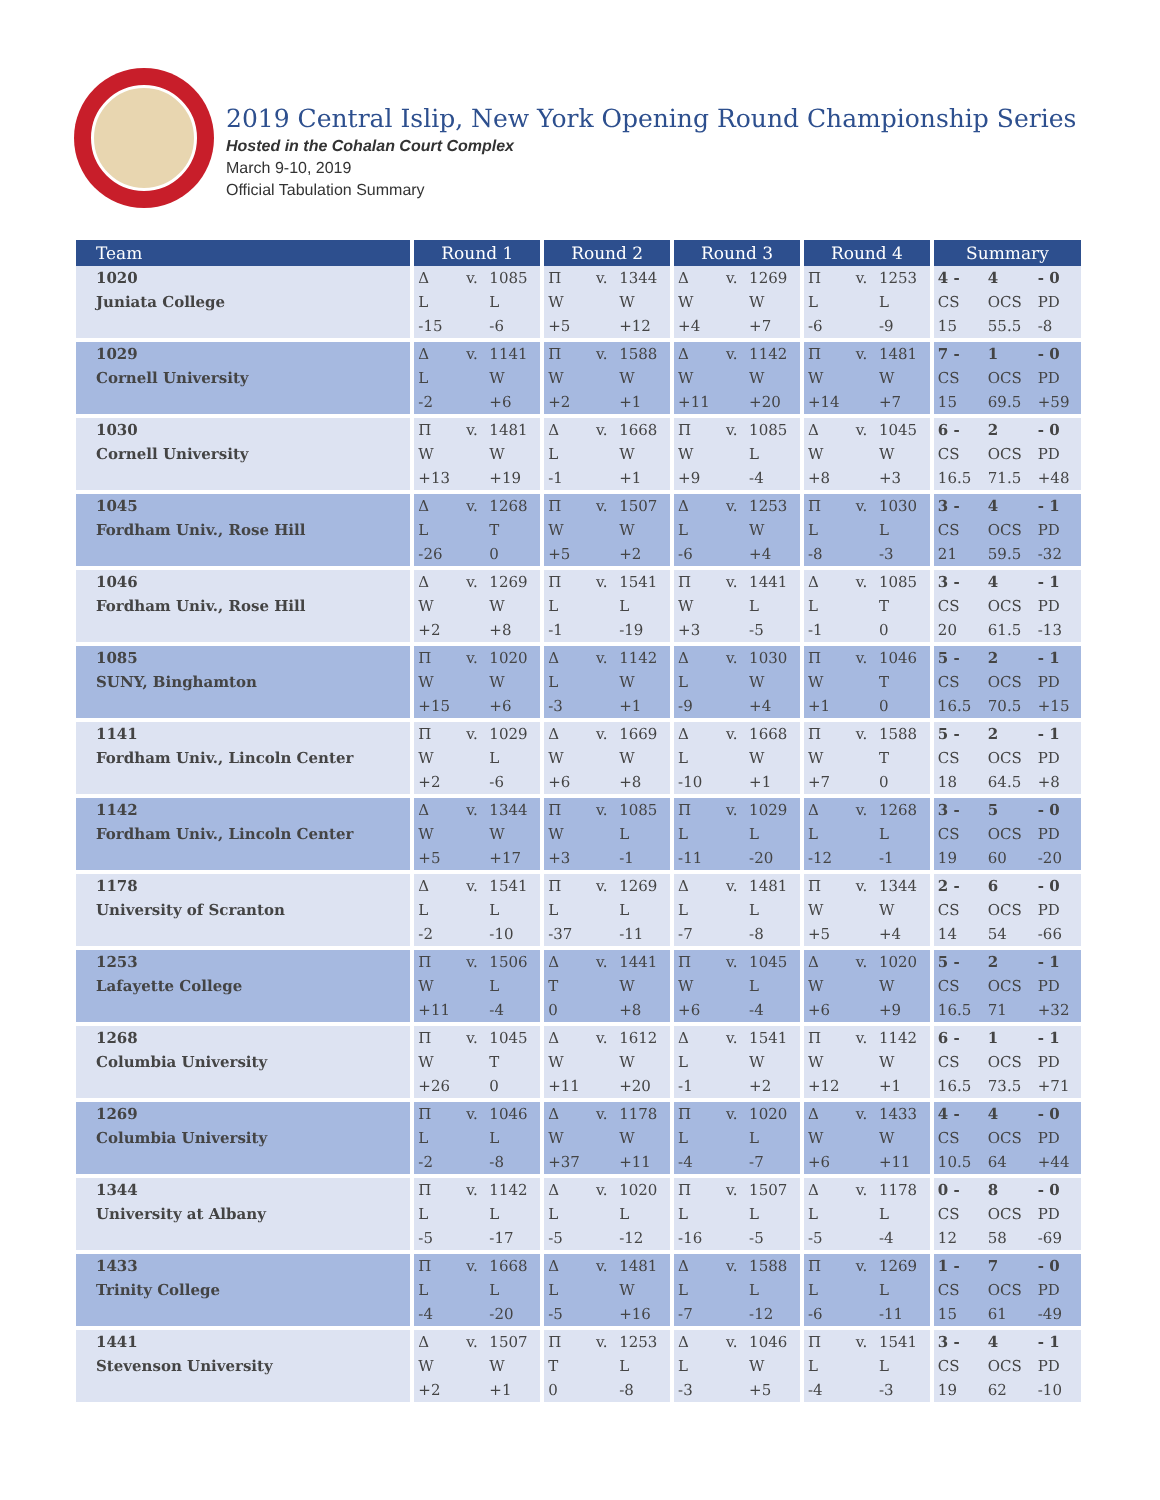2019 Central Islip, New York Opening Round Championship Series
Hosted in the Cohalan Court Complex
March 9-10, 2019
Official Tabulation Summary
| Team | Round 1 | | | Round 2 | | | Round 3 | | | Round 4 | | | Summary | | |
| --- | --- | --- | --- | --- | --- | --- | --- | --- | --- | --- | --- | --- | --- | --- | --- |
| 1020 | Δ | v. | 1085 | Π | v. | 1344 | Δ | v. | 1269 | Π | v. | 1253 | 4 - | 4 | - 0 |
| Juniata College | L | | L | W | | W | W | | W | L | | L | CS | OCS | PD |
| | -15 | | -6 | +5 | | +12 | +4 | | +7 | -6 | | -9 | 15 | 55.5 | -8 |
| 1029 | Δ | v. | 1141 | Π | v. | 1588 | Δ | v. | 1142 | Π | v. | 1481 | 7 - | 1 | - 0 |
| Cornell University | L | | W | W | | W | W | | W | W | | W | CS | OCS | PD |
| | -2 | | +6 | +2 | | +1 | +11 | | +20 | +14 | | +7 | 15 | 69.5 | +59 |
| 1030 | Π | v. | 1481 | Δ | v. | 1668 | Π | v. | 1085 | Δ | v. | 1045 | 6 - | 2 | - 0 |
| Cornell University | W | | W | L | | W | W | | L | W | | W | CS | OCS | PD |
| | +13 | | +19 | -1 | | +1 | +9 | | -4 | +8 | | +3 | 16.5 | 71.5 | +48 |
| 1045 | Δ | v. | 1268 | Π | v. | 1507 | Δ | v. | 1253 | Π | v. | 1030 | 3 - | 4 | - 1 |
| Fordham Univ., Rose Hill | L | | T | W | | W | L | | W | L | | L | CS | OCS | PD |
| | -26 | | 0 | +5 | | +2 | -6 | | +4 | -8 | | -3 | 21 | 59.5 | -32 |
| 1046 | Δ | v. | 1269 | Π | v. | 1541 | Π | v. | 1441 | Δ | v. | 1085 | 3 - | 4 | - 1 |
| Fordham Univ., Rose Hill | W | | W | L | | L | W | | L | L | | T | CS | OCS | PD |
| | +2 | | +8 | -1 | | -19 | +3 | | -5 | -1 | | 0 | 20 | 61.5 | -13 |
| 1085 | Π | v. | 1020 | Δ | v. | 1142 | Δ | v. | 1030 | Π | v. | 1046 | 5 - | 2 | - 1 |
| SUNY, Binghamton | W | | W | L | | W | L | | W | W | | T | CS | OCS | PD |
| | +15 | | +6 | -3 | | +1 | -9 | | +4 | +1 | | 0 | 16.5 | 70.5 | +15 |
| 1141 | Π | v. | 1029 | Δ | v. | 1669 | Δ | v. | 1668 | Π | v. | 1588 | 5 - | 2 | - 1 |
| Fordham Univ., Lincoln Center | W | | L | W | | W | L | | W | W | | T | CS | OCS | PD |
| | +2 | | -6 | +6 | | +8 | -10 | | +1 | +7 | | 0 | 18 | 64.5 | +8 |
| 1142 | Δ | v. | 1344 | Π | v. | 1085 | Π | v. | 1029 | Δ | v. | 1268 | 3 - | 5 | - 0 |
| Fordham Univ., Lincoln Center | W | | W | W | | L | L | | L | L | | L | CS | OCS | PD |
| | +5 | | +17 | +3 | | -1 | -11 | | -20 | -12 | | -1 | 19 | 60 | -20 |
| 1178 | Δ | v. | 1541 | Π | v. | 1269 | Δ | v. | 1481 | Π | v. | 1344 | 2 - | 6 | - 0 |
| University of Scranton | L | | L | L | | L | L | | L | W | | W | CS | OCS | PD |
| | -2 | | -10 | -37 | | -11 | -7 | | -8 | +5 | | +4 | 14 | 54 | -66 |
| 1253 | Π | v. | 1506 | Δ | v. | 1441 | Π | v. | 1045 | Δ | v. | 1020 | 5 - | 2 | - 1 |
| Lafayette College | W | | L | T | | W | W | | L | W | | W | CS | OCS | PD |
| | +11 | | -4 | 0 | | +8 | +6 | | -4 | +6 | | +9 | 16.5 | 71 | +32 |
| 1268 | Π | v. | 1045 | Δ | v. | 1612 | Δ | v. | 1541 | Π | v. | 1142 | 6 - | 1 | - 1 |
| Columbia University | W | | T | W | | W | L | | W | W | | W | CS | OCS | PD |
| | +26 | | 0 | +11 | | +20 | -1 | | +2 | +12 | | +1 | 16.5 | 73.5 | +71 |
| 1269 | Π | v. | 1046 | Δ | v. | 1178 | Π | v. | 1020 | Δ | v. | 1433 | 4 - | 4 | - 0 |
| Columbia University | L | | L | W | | W | L | | L | W | | W | CS | OCS | PD |
| | -2 | | -8 | +37 | | +11 | -4 | | -7 | +6 | | +11 | 10.5 | 64 | +44 |
| 1344 | Π | v. | 1142 | Δ | v. | 1020 | Π | v. | 1507 | Δ | v. | 1178 | 0 - | 8 | - 0 |
| University at Albany | L | | L | L | | L | L | | L | L | | L | CS | OCS | PD |
| | -5 | | -17 | -5 | | -12 | -16 | | -5 | -5 | | -4 | 12 | 58 | -69 |
| 1433 | Π | v. | 1668 | Δ | v. | 1481 | Δ | v. | 1588 | Π | v. | 1269 | 1 - | 7 | - 0 |
| Trinity College | L | | L | L | | W | L | | L | L | | L | CS | OCS | PD |
| | -4 | | -20 | -5 | | +16 | -7 | | -12 | -6 | | -11 | 15 | 61 | -49 |
| 1441 | Δ | v. | 1507 | Π | v. | 1253 | Δ | v. | 1046 | Π | v. | 1541 | 3 - | 4 | - 1 |
| Stevenson University | W | | W | T | | L | L | | W | L | | L | CS | OCS | PD |
| | +2 | | +1 | 0 | | -8 | -3 | | +5 | -4 | | -3 | 19 | 62 | -10 |